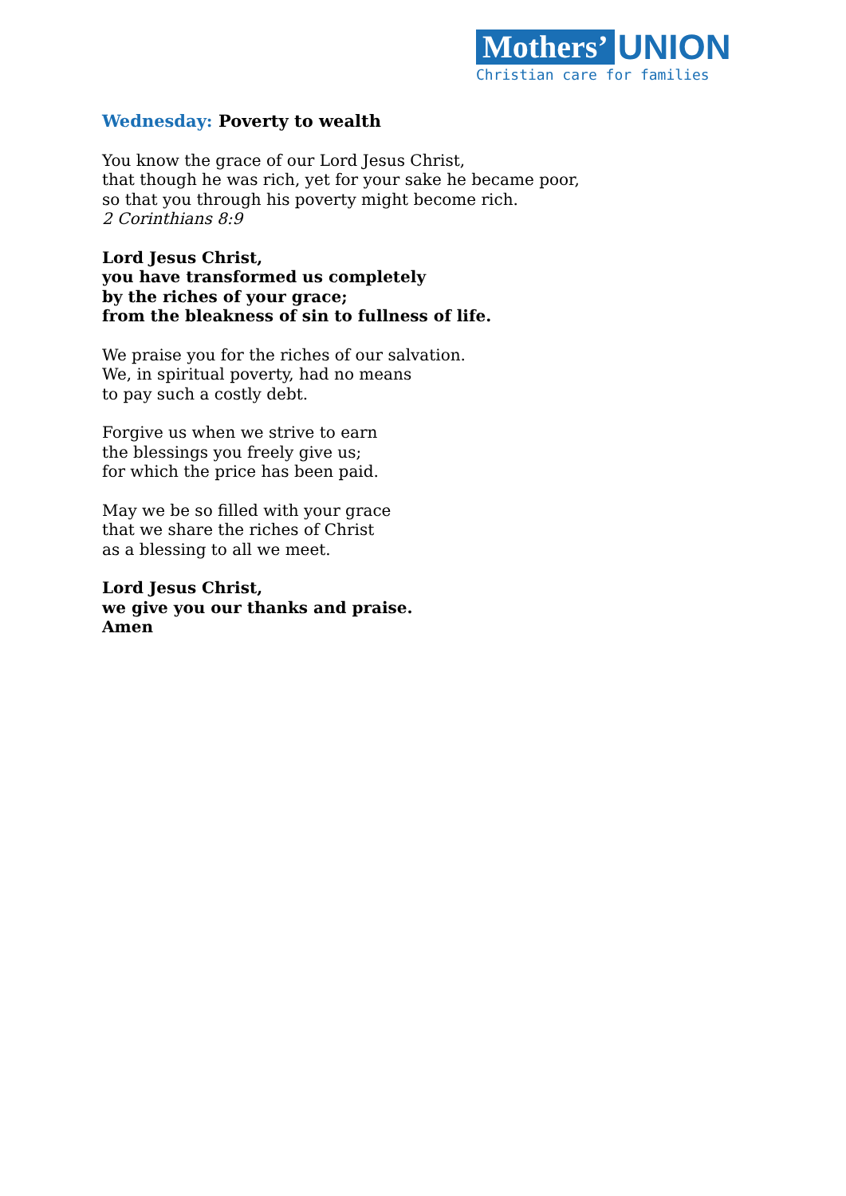Mothers’ UNION
Christian care for families
Wednesday: Poverty to wealth
You know the grace of our Lord Jesus Christ,
that though he was rich, yet for your sake he became poor,
so that you through his poverty might become rich.
2 Corinthians 8:9
Lord Jesus Christ,
you have transformed us completely
by the riches of your grace;
from the bleakness of sin to fullness of life.
We praise you for the riches of our salvation.
We, in spiritual poverty, had no means
to pay such a costly debt.
Forgive us when we strive to earn
the blessings you freely give us;
for which the price has been paid.
May we be so filled with your grace
that we share the riches of Christ
as a blessing to all we meet.
Lord Jesus Christ,
we give you our thanks and praise.
Amen